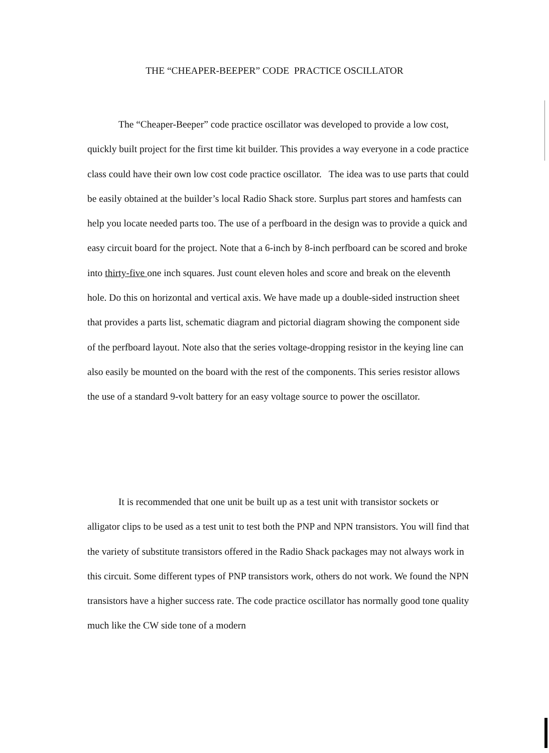THE “CHEAPER-BEEPER” CODE PRACTICE OSCILLATOR
The “Cheaper-Beeper” code practice oscillator was developed to provide a low cost, quickly built project for the first time kit builder. This provides a way everyone in a code practice class could have their own low cost code practice oscillator. The idea was to use parts that could be easily obtained at the builder’s local Radio Shack store. Surplus part stores and hamfests can help you locate needed parts too. The use of a perfboard in the design was to provide a quick and easy circuit board for the project. Note that a 6-inch by 8-inch perfboard can be scored and broke into thirty-five one inch squares. Just count eleven holes and score and break on the eleventh hole. Do this on horizontal and vertical axis. We have made up a double-sided instruction sheet that provides a parts list, schematic diagram and pictorial diagram showing the component side of the perfboard layout. Note also that the series voltage-dropping resistor in the keying line can also easily be mounted on the board with the rest of the components. This series resistor allows the use of a standard 9-volt battery for an easy voltage source to power the oscillator.
It is recommended that one unit be built up as a test unit with transistor sockets or alligator clips to be used as a test unit to test both the PNP and NPN transistors. You will find that the variety of substitute transistors offered in the Radio Shack packages may not always work in this circuit. Some different types of PNP transistors work, others do not work. We found the NPN transistors have a higher success rate. The code practice oscillator has normally good tone quality much like the CW side tone of a modern